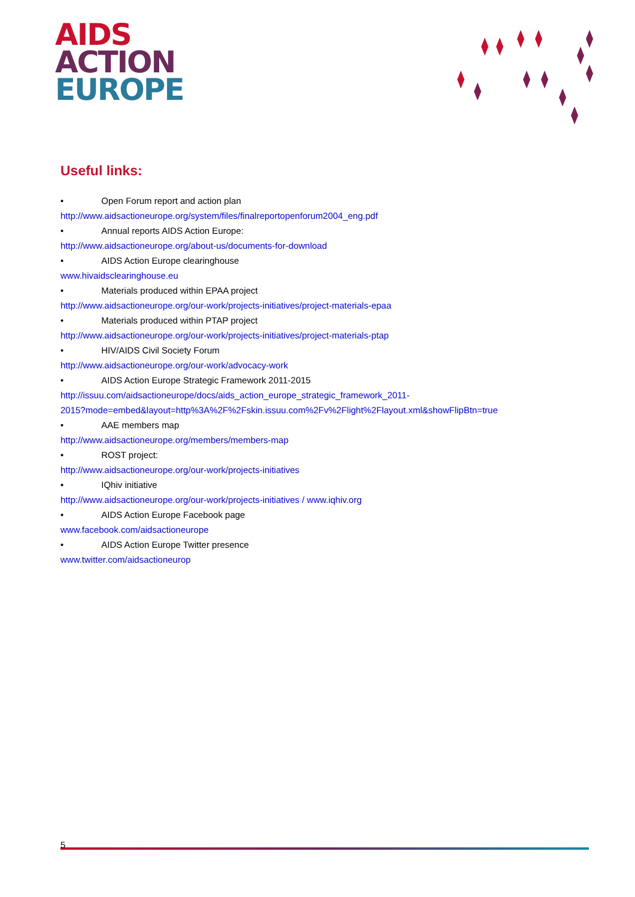AIDS
ACTION
EUROPE
Useful links:
• Open Forum report and action plan
http://www.aidsactioneurope.org/system/files/finalreportopenforum2004_eng.pdf
• Annual reports AIDS Action Europe:
http://www.aidsactioneurope.org/about-us/documents-for-download
• AIDS Action Europe clearinghouse
www.hivaidsclearinghouse.eu
• Materials produced within EPAA project
http://www.aidsactioneurope.org/our-work/projects-initiatives/project-materials-epaa
• Materials produced within PTAP project
http://www.aidsactioneurope.org/our-work/projects-initiatives/project-materials-ptap
• HIV/AIDS Civil Society Forum
http://www.aidsactioneurope.org/our-work/advocacy-work
• AIDS Action Europe Strategic Framework 2011-2015
http://issuu.com/aidsactioneurope/docs/aids_action_europe_strategic_framework_2011-
2015?mode=embed&layout=http%3A%2F%2Fskin.issuu.com%2Fv%2Flight%2Flayout.xml&showFlipBtn=true
• AAE members map
http://www.aidsactioneurope.org/members/members-map
• ROST project:
http://www.aidsactioneurope.org/our-work/projects-initiatives
• IQhiv initiative
http://www.aidsactioneurope.org/our-work/projects-initiatives / www.iqhiv.org
• AIDS Action Europe Facebook page
www.facebook.com/aidsactioneurope
• AIDS Action Europe Twitter presence
www.twitter.com/aidsactioneurop
5